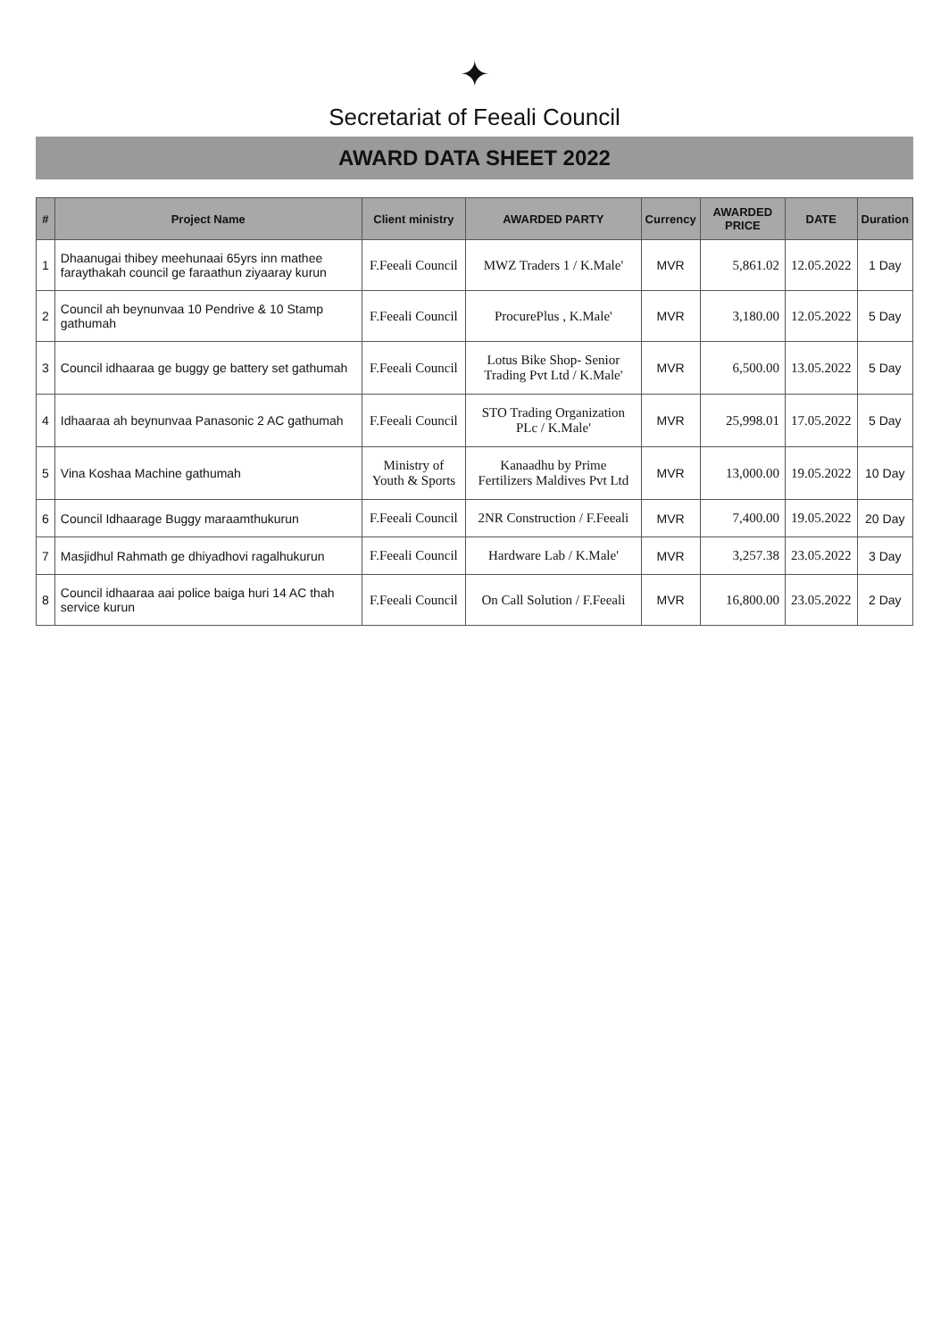✦
Secretariat of Feeali Council
AWARD DATA SHEET 2022
| # | Project Name | Client ministry | AWARDED PARTY | Currency | AWARDED PRICE | DATE | Duration |
| --- | --- | --- | --- | --- | --- | --- | --- |
| 1 | Dhaanugai thibey meehunaai 65yrs inn mathee faraythakah council ge faraathun ziyaaray kurun | F.Feeali Council | MWZ Traders 1 / K.Male' | MVR | 5,861.02 | 12.05.2022 | 1 Day |
| 2 | Council ah beynunvaa 10 Pendrive & 10 Stamp gathumah | F.Feeali Council | ProcurePlus , K.Male' | MVR | 3,180.00 | 12.05.2022 | 5 Day |
| 3 | Council idhaaraa ge buggy ge battery set gathumah | F.Feeali Council | Lotus Bike Shop- Senior Trading Pvt Ltd / K.Male' | MVR | 6,500.00 | 13.05.2022 | 5 Day |
| 4 | Idhaaraa ah beynunvaa Panasonic 2 AC gathumah | F.Feeali Council | STO Trading Organization PLc / K.Male' | MVR | 25,998.01 | 17.05.2022 | 5 Day |
| 5 | Vina Koshaa Machine gathumah | Ministry of Youth & Sports | Kanaadhu by Prime Fertilizers Maldives Pvt Ltd | MVR | 13,000.00 | 19.05.2022 | 10 Day |
| 6 | Council Idhaarage Buggy maraamthukurun | F.Feeali Council | 2NR Construction / F.Feeali | MVR | 7,400.00 | 19.05.2022 | 20 Day |
| 7 | Masjidhul Rahmath ge dhiyadhovi ragalhukurun | F.Feeali Council | Hardware Lab / K.Male' | MVR | 3,257.38 | 23.05.2022 | 3 Day |
| 8 | Council idhaaraa aai police baiga huri 14 AC thah service kurun | F.Feeali Council | On Call Solution / F.Feeali | MVR | 16,800.00 | 23.05.2022 | 2 Day |